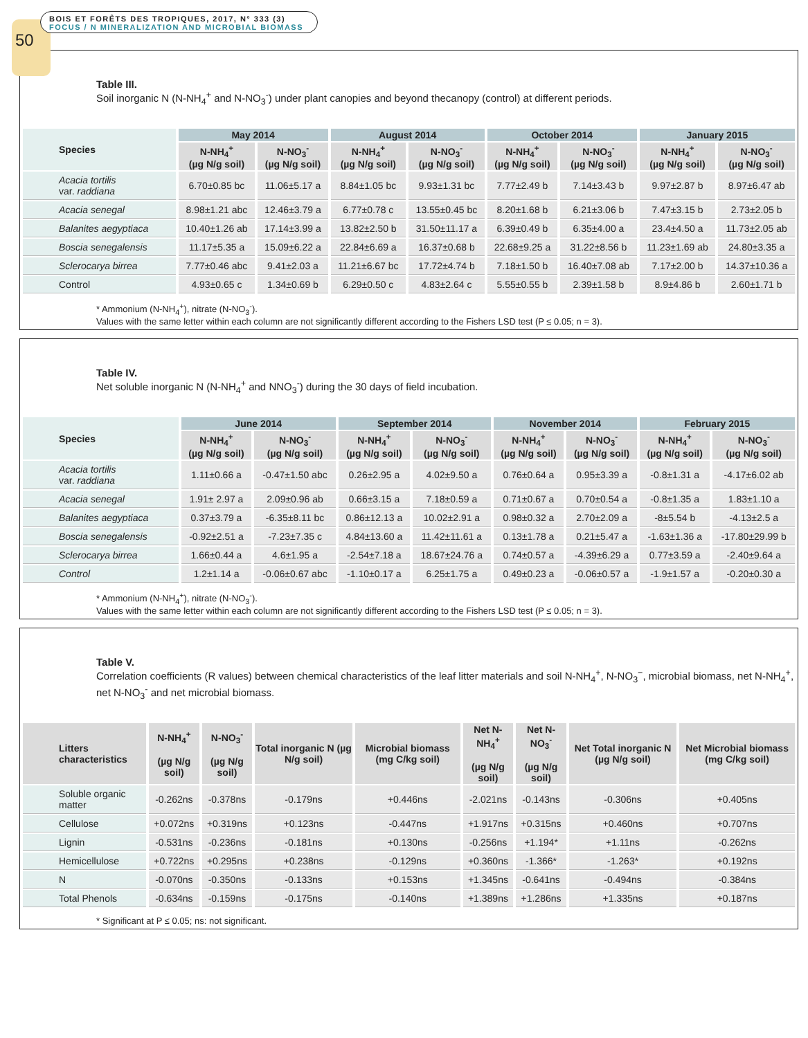50
BOIS ET FORÊTS DES TROPIQUES, 2017, N° 333 (3)
FOCUS / N MINERALIZATION AND MICROBIAL BIOMASS
Table III.
Soil inorganic N (N-NH<sub>4</sub><sup>+</sup> and N-NO<sub>3</sub><sup>-</sup>) under plant canopies and beyond thecanopy (control) at different periods.
| Species | May 2014 | | August 2014 | | October 2014 | | January 2015 | |
| --- | --- | --- | --- | --- | --- | --- | --- | --- |
| | N-NH<sub>4</sub><sup>+</sup> (µg N/g soil) | N-NO<sub>3</sub><sup>-</sup> (µg N/g soil) | N-NH<sub>4</sub><sup>+</sup> (µg N/g soil) | N-NO<sub>3</sub><sup>-</sup> (µg N/g soil) | N-NH<sub>4</sub><sup>+</sup> (µg N/g soil) | N-NO<sub>3</sub><sup>-</sup> (µg N/g soil) | N-NH<sub>4</sub><sup>+</sup> (µg N/g soil) | N-NO<sub>3</sub><sup>-</sup> (µg N/g soil) |
| Acacia tortilis var. raddiana | 6.70±0.85 bc | 11.06±5.17 a | 8.84±1.05 bc | 9.93±1.31 bc | 7.77±2.49 b | 7.14±3.43 b | 9.97±2.87 b | 8.97±6.47 ab |
| Acacia senegal | 8.98±1.21 abc | 12.46±3.79 a | 6.77±0.78 c | 13.55±0.45 bc | 8.20±1.68 b | 6.21±3.06 b | 7.47±3.15 b | 2.73±2.05 b |
| Balanites aegyptiaca | 10.40±1.26 ab | 17.14±3.99 a | 13.82±2.50 b | 31.50±11.17 a | 6.39±0.49 b | 6.35±4.00 a | 23.4±4.50 a | 11.73±2.05 ab |
| Boscia senegalensis | 11.17±5.35 a | 15.09±6.22 a | 22.84±6.69 a | 16.37±0.68 b | 22.68±9.25 a | 31.22±8.56 b | 11.23±1.69 ab | 24.80±3.35 a |
| Sclerocarya birrea | 7.77±0.46 abc | 9.41±2.03 a | 11.21±6.67 bc | 17.72±4.74 b | 7.18±1.50 b | 16.40±7.08 ab | 7.17±2.00 b | 14.37±10.36 a |
| Control | 4.93±0.65 c | 1.34±0.69 b | 6.29±0.50 c | 4.83±2.64 c | 5.55±0.55 b | 2.39±1.58 b | 8.9±4.86 b | 2.60±1.71 b |
* Ammonium (N-NH<sub>4</sub><sup>+</sup>), nitrate (N-NO<sub>3</sub><sup>-</sup>).
Values with the same letter within each column are not significantly different according to the Fishers LSD test (P ≤ 0.05; n = 3).
Table IV.
Net soluble inorganic N (N-NH<sub>4</sub><sup>+</sup> and NNO<sub>3</sub><sup>-</sup>) during the 30 days of field incubation.
| Species | June 2014 | | September 2014 | | November 2014 | | February 2015 | |
| --- | --- | --- | --- | --- | --- | --- | --- | --- |
| | N-NH<sub>4</sub><sup>+</sup> (µg N/g soil) | N-NO<sub>3</sub><sup>-</sup> (µg N/g soil) | N-NH<sub>4</sub><sup>+</sup> (µg N/g soil) | N-NO<sub>3</sub><sup>-</sup> (µg N/g soil) | N-NH<sub>4</sub><sup>+</sup> (µg N/g soil) | N-NO<sub>3</sub><sup>-</sup> (µg N/g soil) | N-NH<sub>4</sub><sup>+</sup> (µg N/g soil) | N-NO<sub>3</sub><sup>-</sup> (µg N/g soil) |
| Acacia tortilis var. raddiana | 1.11±0.66 a | -0.47±1.50 abc | 0.26±2.95 a | 4.02±9.50 a | 0.76±0.64 a | 0.95±3.39 a | -0.8±1.31 a | -4.17±6.02 ab |
| Acacia senegal | 1.91± 2.97 a | 2.09±0.96 ab | 0.66±3.15 a | 7.18±0.59 a | 0.71±0.67 a | 0.70±0.54 a | -0.8±1.35 a | 1.83±1.10 a |
| Balanites aegyptiaca | 0.37±3.79 a | -6.35±8.11 bc | 0.86±12.13 a | 10.02±2.91 a | 0.98±0.32 a | 2.70±2.09 a | -8±5.54 b | -4.13±2.5 a |
| Boscia senegalensis | -0.92±2.51 a | -7.23±7.35 c | 4.84±13.60 a | 11.42±11.61 a | 0.13±1.78 a | 0.21±5.47 a | -1.63±1.36 a | -17.80±29.99 b |
| Sclerocarya birrea | 1.66±0.44 a | 4.6±1.95 a | -2.54±7.18 a | 18.67±24.76 a | 0.74±0.57 a | -4.39±6.29 a | 0.77±3.59 a | -2.40±9.64 a |
| Control | 1.2±1.14 a | -0.06±0.67 abc | -1.10±0.17 a | 6.25±1.75 a | 0.49±0.23 a | -0.06±0.57 a | -1.9±1.57 a | -0.20±0.30 a |
* Ammonium (N-NH<sub>4</sub><sup>+</sup>), nitrate (N-NO<sub>3</sub><sup>-</sup>).
Values with the same letter within each column are not significantly different according to the Fishers LSD test (P ≤ 0.05; n = 3).
Table V.
Correlation coefficients (R values) between chemical characteristics of the leaf litter materials and soil N-NH<sub>4</sub><sup>+</sup>, N-NO<sub>3</sub><sup>−</sup>, microbial biomass, net N-NH<sub>4</sub><sup>+</sup>, net N-NO<sub>3</sub><sup>-</sup> and net microbial biomass.
| Litters characteristics | N-NH<sub>4</sub><sup>+</sup> (µg N/g soil) | N-NO<sub>3</sub><sup>-</sup> (µg N/g soil) | Total inorganic N (µg N/g soil) | Microbial biomass (mg C/kg soil) | Net N-NH<sub>4</sub><sup>+</sup> (µg N/g soil) | Net N-NO<sub>3</sub><sup>-</sup> (µg N/g soil) | Net Total inorganic N (µg N/g soil) | Net Microbial biomass (mg C/kg soil) |
| --- | --- | --- | --- | --- | --- | --- | --- | --- |
| Soluble organic matter | -0.262ns | -0.378ns | -0.179ns | +0.446ns | -2.021ns | -0.143ns | -0.306ns | +0.405ns |
| Cellulose | +0.072ns | +0.319ns | +0.123ns | -0.447ns | +1.917ns | +0.315ns | +0.460ns | +0.707ns |
| Lignin | -0.531ns | -0.236ns | -0.181ns | +0.130ns | -0.256ns | +1.194* | +1.11ns | -0.262ns |
| Hemicellulose | +0.722ns | +0.295ns | +0.238ns | -0.129ns | +0.360ns | -1.366* | -1.263* | +0.192ns |
| N | -0.070ns | -0.350ns | -0.133ns | +0.153ns | +1.345ns | -0.641ns | -0.494ns | -0.384ns |
| Total Phenols | -0.634ns | -0.159ns | -0.175ns | -0.140ns | +1.389ns | +1.286ns | +1.335ns | +0.187ns |
* Significant at P ≤ 0.05; ns: not significant.